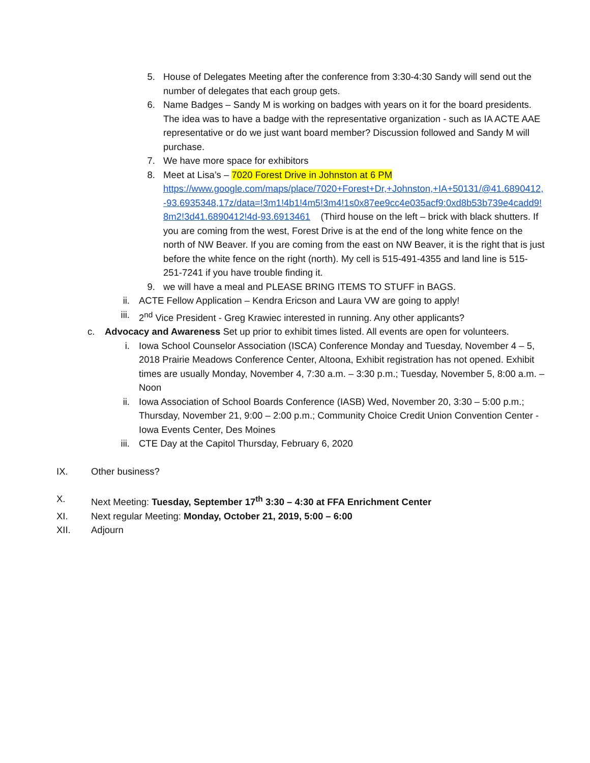5. House of Delegates Meeting after the conference from 3:30-4:30 Sandy will send out the number of delegates that each group gets.
6. Name Badges – Sandy M is working on badges with years on it for the board presidents. The idea was to have a badge with the representative organization - such as IA ACTE AAE representative or do we just want board member? Discussion followed and Sandy M will purchase.
7. We have more space for exhibitors
8. Meet at Lisa’s – 7020 Forest Drive in Johnston at 6 PM
https://www.google.com/maps/place/7020+Forest+Dr,+Johnston,+IA+50131/@41.6890412,-93.6935348,17z/data=!3m1!4b1!4m5!3m4!1s0x87ee9cc4e035acf9:0xd8b53b739e4cadd9!8m2!3d41.6890412!4d-93.6913461 (Third house on the left – brick with black shutters. If you are coming from the west, Forest Drive is at the end of the long white fence on the north of NW Beaver. If you are coming from the east on NW Beaver, it is the right that is just before the white fence on the right (north). My cell is 515-491-4355 and land line is 515-251-7241 if you have trouble finding it.
9. we will have a meal and PLEASE BRING ITEMS TO STUFF in BAGS.
ii. ACTE Fellow Application – Kendra Ericson and Laura VW are going to apply!
iii. 2<sup>nd</sup> Vice President - Greg Krawiec interested in running. Any other applicants?
c. Advocacy and Awareness Set up prior to exhibit times listed. All events are open for volunteers.
i. Iowa School Counselor Association (ISCA) Conference Monday and Tuesday, November 4 – 5, 2018 Prairie Meadows Conference Center, Altoona, Exhibit registration has not opened. Exhibit times are usually Monday, November 4, 7:30 a.m. – 3:30 p.m.; Tuesday, November 5, 8:00 a.m. – Noon
ii. Iowa Association of School Boards Conference (IASB) Wed, November 20, 3:30 – 5:00 p.m.; Thursday, November 21, 9:00 – 2:00 p.m.; Community Choice Credit Union Convention Center - Iowa Events Center, Des Moines
iii. CTE Day at the Capitol Thursday, February 6, 2020
IX. Other business?
X. Next Meeting: Tuesday, September 17<sup>th</sup> 3:30 – 4:30 at FFA Enrichment Center
XI. Next regular Meeting: Monday, October 21, 2019, 5:00 – 6:00
XII. Adjourn